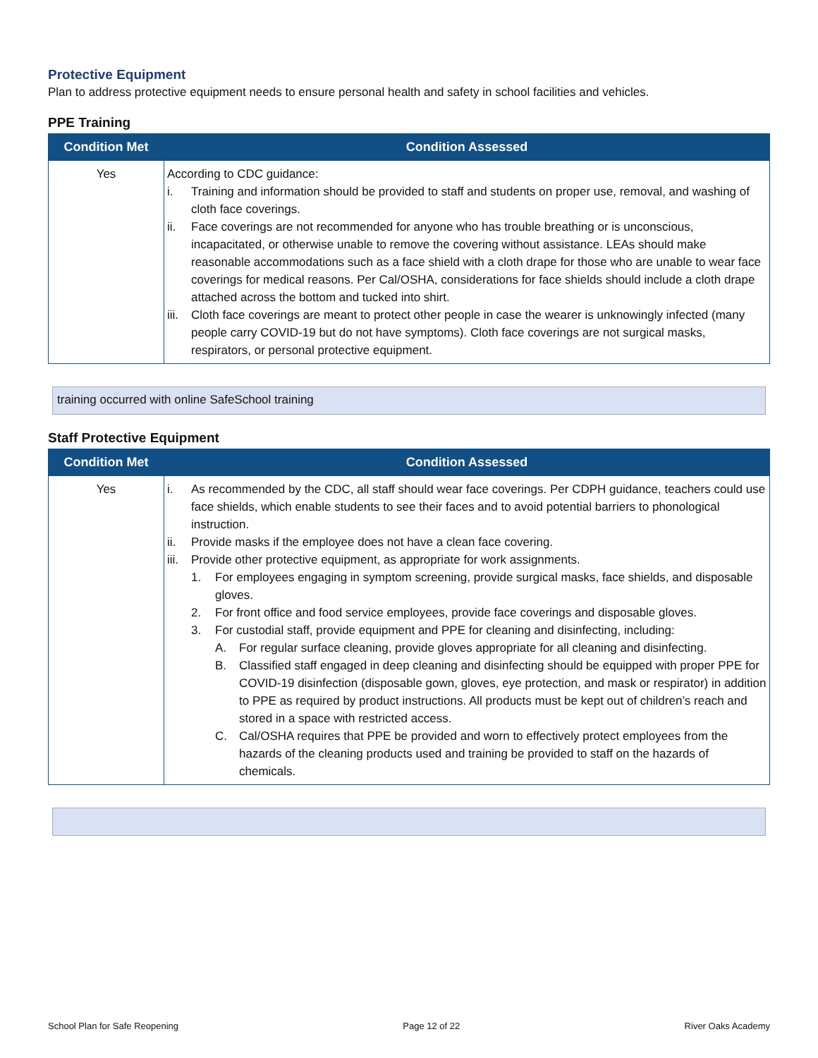Protective Equipment
Plan to address protective equipment needs to ensure personal health and safety in school facilities and vehicles.
PPE Training
| Condition Met | Condition Assessed |
| --- | --- |
| Yes | According to CDC guidance: i. Training and information should be provided to staff and students on proper use, removal, and washing of cloth face coverings. ii. Face coverings are not recommended for anyone who has trouble breathing or is unconscious, incapacitated, or otherwise unable to remove the covering without assistance. LEAs should make reasonable accommodations such as a face shield with a cloth drape for those who are unable to wear face coverings for medical reasons. Per Cal/OSHA, considerations for face shields should include a cloth drape attached across the bottom and tucked into shirt. iii. Cloth face coverings are meant to protect other people in case the wearer is unknowingly infected (many people carry COVID-19 but do not have symptoms). Cloth face coverings are not surgical masks, respirators, or personal protective equipment. |
training occurred with online SafeSchool training
Staff Protective Equipment
| Condition Met | Condition Assessed |
| --- | --- |
| Yes | i. As recommended by the CDC, all staff should wear face coverings. Per CDPH guidance, teachers could use face shields, which enable students to see their faces and to avoid potential barriers to phonological instruction. ii. Provide masks if the employee does not have a clean face covering. iii. Provide other protective equipment, as appropriate for work assignments. 1. For employees engaging in symptom screening, provide surgical masks, face shields, and disposable gloves. 2. For front office and food service employees, provide face coverings and disposable gloves. 3. For custodial staff, provide equipment and PPE for cleaning and disinfecting, including: A. For regular surface cleaning, provide gloves appropriate for all cleaning and disinfecting. B. Classified staff engaged in deep cleaning and disinfecting should be equipped with proper PPE for COVID-19 disinfection (disposable gown, gloves, eye protection, and mask or respirator) in addition to PPE as required by product instructions. All products must be kept out of children’s reach and stored in a space with restricted access. C. Cal/OSHA requires that PPE be provided and worn to effectively protect employees from the hazards of the cleaning products used and training be provided to staff on the hazards of chemicals. |
School Plan for Safe Reopening Page 12 of 22 River Oaks Academy